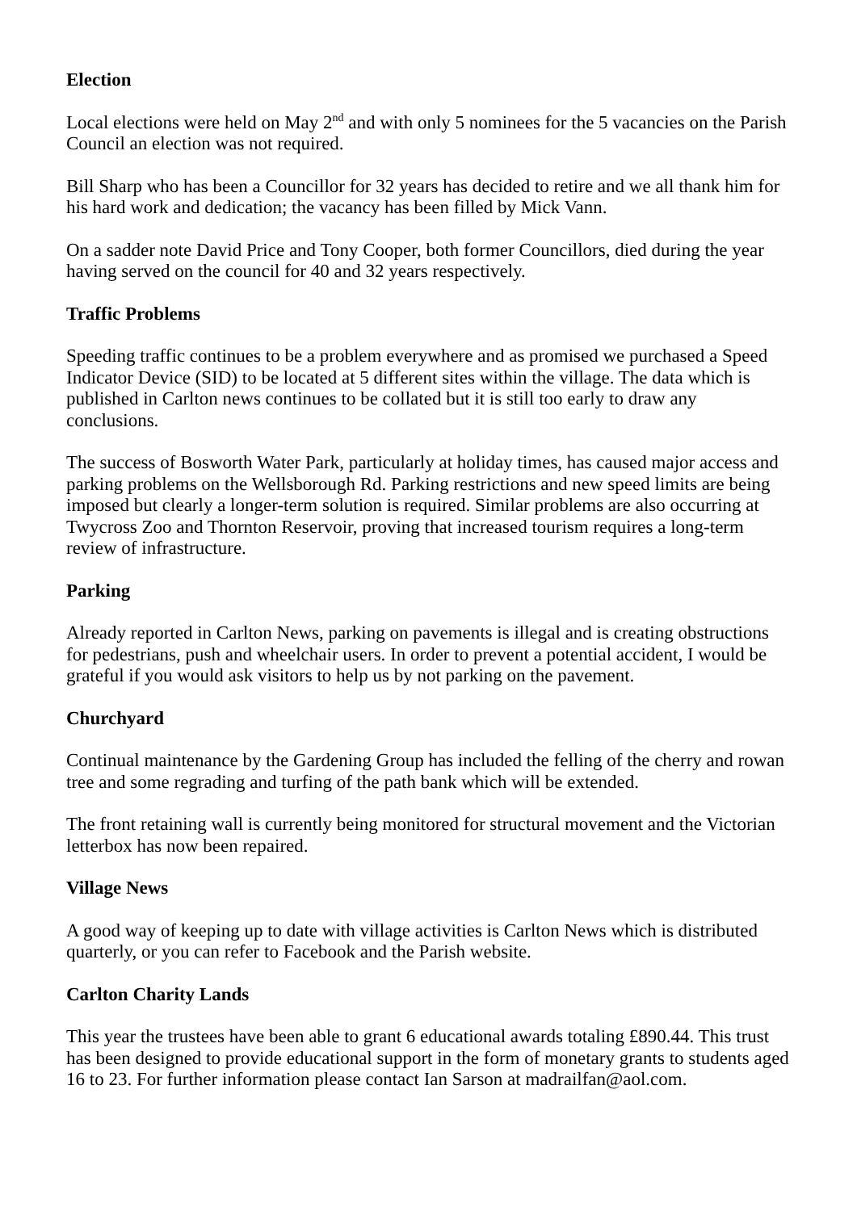Election
Local elections were held on May 2<sup>nd</sup> and with only 5 nominees for the 5 vacancies on the Parish Council an election was not required.
Bill Sharp who has been a Councillor for 32 years has decided to retire and we all thank him for his hard work and dedication; the vacancy has been filled by Mick Vann.
On a sadder note David Price and Tony Cooper, both former Councillors, died during the year having served on the council for 40 and 32 years respectively.
Traffic Problems
Speeding traffic continues to be a problem everywhere and as promised we purchased a Speed Indicator Device (SID) to be located at 5 different sites within the village. The data which is published in Carlton news continues to be collated but it is still too early to draw any conclusions.
The success of Bosworth Water Park, particularly at holiday times, has caused major access and parking problems on the Wellsborough Rd. Parking restrictions and new speed limits are being imposed but clearly a longer-term solution is required. Similar problems are also occurring at Twycross Zoo and Thornton Reservoir, proving that increased tourism requires a long-term review of infrastructure.
Parking
Already reported in Carlton News, parking on pavements is illegal and is creating obstructions for pedestrians, push and wheelchair users. In order to prevent a potential accident, I would be grateful if you would ask visitors to help us by not parking on the pavement.
Churchyard
Continual maintenance by the Gardening Group has included the felling of the cherry and rowan tree and some regrading and turfing of the path bank which will be extended.
The front retaining wall is currently being monitored for structural movement and the Victorian letterbox has now been repaired.
Village News
A good way of keeping up to date with village activities is Carlton News which is distributed quarterly, or you can refer to Facebook and the Parish website.
Carlton Charity Lands
This year the trustees have been able to grant 6 educational awards totaling £890.44. This trust has been designed to provide educational support in the form of monetary grants to students aged 16 to 23. For further information please contact Ian Sarson at madrailfan@aol.com.